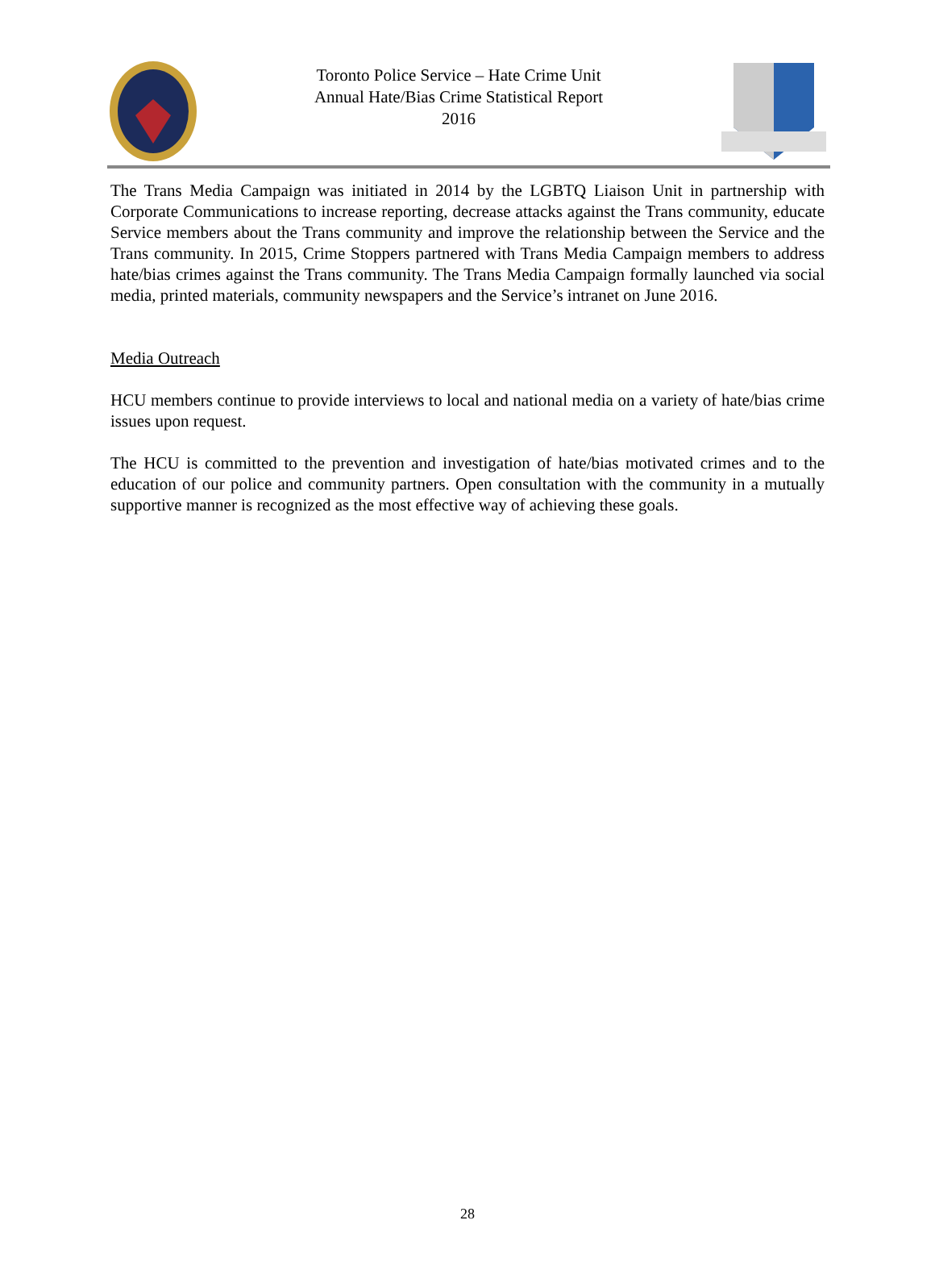Toronto Police Service – Hate Crime Unit
Annual Hate/Bias Crime Statistical Report
2016
The Trans Media Campaign was initiated in 2014 by the LGBTQ Liaison Unit in partnership with Corporate Communications to increase reporting, decrease attacks against the Trans community, educate Service members about the Trans community and improve the relationship between the Service and the Trans community. In 2015, Crime Stoppers partnered with Trans Media Campaign members to address hate/bias crimes against the Trans community. The Trans Media Campaign formally launched via social media, printed materials, community newspapers and the Service’s intranet on June 2016.
Media Outreach
HCU members continue to provide interviews to local and national media on a variety of hate/bias crime issues upon request.
The HCU is committed to the prevention and investigation of hate/bias motivated crimes and to the education of our police and community partners. Open consultation with the community in a mutually supportive manner is recognized as the most effective way of achieving these goals.
28